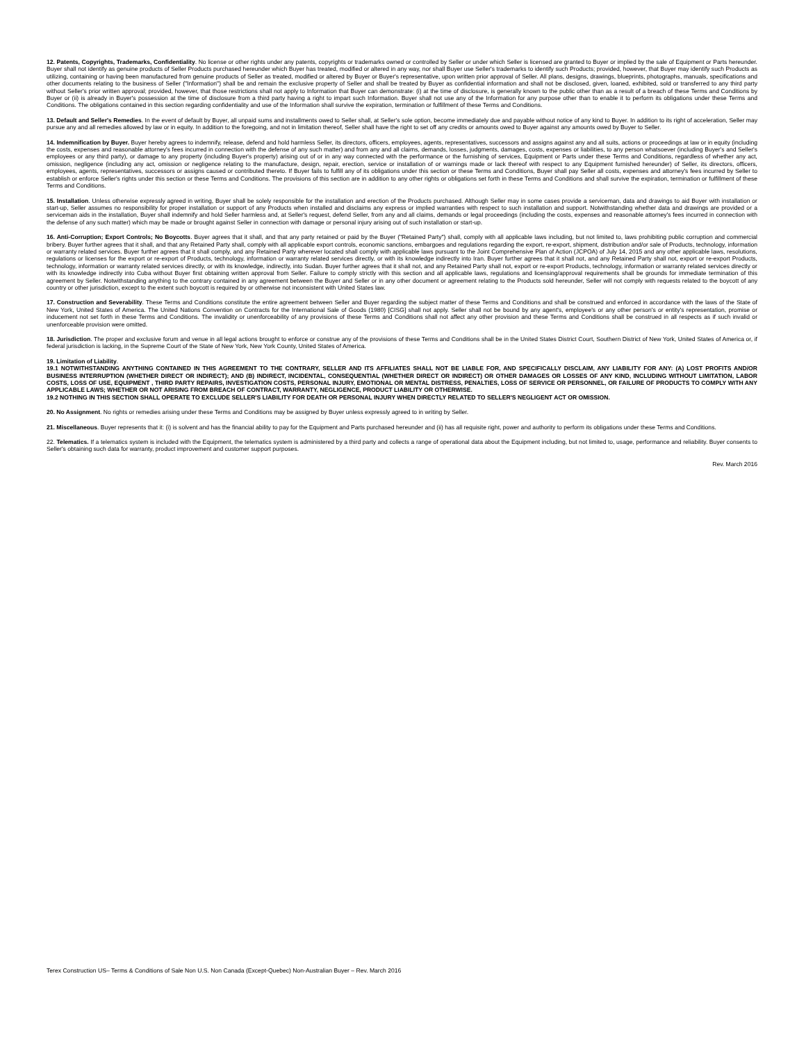12. Patents, Copyrights, Trademarks, Confidentiality. No license or other rights under any patents, copyrights or trademarks owned or controlled by Seller or under which Seller is licensed are granted to Buyer or implied by the sale of Equipment or Parts hereunder. Buyer shall not identify as genuine products of Seller Products purchased hereunder which Buyer has treated, modified or altered in any way, nor shall Buyer use Seller's trademarks to identify such Products; provided, however, that Buyer may identify such Products as utilizing, containing or having been manufactured from genuine products of Seller as treated, modified or altered by Buyer or Buyer's representative, upon written prior approval of Seller. All plans, designs, drawings, blueprints, photographs, manuals, specifications and other documents relating to the business of Seller ("Information") shall be and remain the exclusive property of Seller and shall be treated by Buyer as confidential information and shall not be disclosed, given, loaned, exhibited, sold or transferred to any third party without Seller's prior written approval; provided, however, that those restrictions shall not apply to Information that Buyer can demonstrate: (i) at the time of disclosure, is generally known to the public other than as a result of a breach of these Terms and Conditions by Buyer or (ii) is already in Buyer's possession at the time of disclosure from a third party having a right to impart such Information. Buyer shall not use any of the Information for any purpose other than to enable it to perform its obligations under these Terms and Conditions. The obligations contained in this section regarding confidentiality and use of the Information shall survive the expiration, termination or fulfillment of these Terms and Conditions.
13. Default and Seller's Remedies. In the event of default by Buyer, all unpaid sums and installments owed to Seller shall, at Seller's sole option, become immediately due and payable without notice of any kind to Buyer. In addition to its right of acceleration, Seller may pursue any and all remedies allowed by law or in equity. In addition to the foregoing, and not in limitation thereof, Seller shall have the right to set off any credits or amounts owed to Buyer against any amounts owed by Buyer to Seller.
14. Indemnification by Buyer. Buyer hereby agrees to indemnify, release, defend and hold harmless Seller, its directors, officers, employees, agents, representatives, successors and assigns against any and all suits, actions or proceedings at law or in equity (including the costs, expenses and reasonable attorney's fees incurred in connection with the defense of any such matter) and from any and all claims, demands, losses, judgments, damages, costs, expenses or liabilities, to any person whatsoever (including Buyer's and Seller's employees or any third party), or damage to any property (including Buyer's property) arising out of or in any way connected with the performance or the furnishing of services, Equipment or Parts under these Terms and Conditions, regardless of whether any act, omission, negligence (including any act, omission or negligence relating to the manufacture, design, repair, erection, service or installation of or warnings made or lack thereof with respect to any Equipment furnished hereunder) of Seller, its directors, officers, employees, agents, representatives, successors or assigns caused or contributed thereto. If Buyer fails to fulfill any of its obligations under this section or these Terms and Conditions, Buyer shall pay Seller all costs, expenses and attorney's fees incurred by Seller to establish or enforce Seller's rights under this section or these Terms and Conditions. The provisions of this section are in addition to any other rights or obligations set forth in these Terms and Conditions and shall survive the expiration, termination or fulfillment of these Terms and Conditions.
15. Installation. Unless otherwise expressly agreed in writing, Buyer shall be solely responsible for the installation and erection of the Products purchased. Although Seller may in some cases provide a serviceman, data and drawings to aid Buyer with installation or start-up, Seller assumes no responsibility for proper installation or support of any Products when installed and disclaims any express or implied warranties with respect to such installation and support. Notwithstanding whether data and drawings are provided or a serviceman aids in the installation, Buyer shall indemnify and hold Seller harmless and, at Seller's request, defend Seller, from any and all claims, demands or legal proceedings (including the costs, expenses and reasonable attorney's fees incurred in connection with the defense of any such matter) which may be made or brought against Seller in connection with damage or personal injury arising out of such installation or start-up.
16. Anti-Corruption; Export Controls; No Boycotts. Buyer agrees that it shall, and that any party retained or paid by the Buyer ("Retained Party") shall, comply with all applicable laws including, but not limited to, laws prohibiting public corruption and commercial bribery. Buyer further agrees that it shall, and that any Retained Party shall, comply with all applicable export controls, economic sanctions, embargoes and regulations regarding the export, re-export, shipment, distribution and/or sale of Products, technology, information or warranty related services. Buyer further agrees that it shall comply, and any Retained Party wherever located shall comply with applicable laws pursuant to the Joint Comprehensive Plan of Action (JCPOA) of July 14, 2015 and any other applicable laws, resolutions, regulations or licenses for the export or re-export of Products, technology, information or warranty related services directly, or with its knowledge indirectly into Iran. Buyer further agrees that it shall not, and any Retained Party shall not, export or re-export Products, technology, information or warranty related services directly, or with its knowledge, indirectly, into Sudan. Buyer further agrees that it shall not, and any Retained Party shall not, export or re-export Products, technology, information or warranty related services directly or with its knowledge indirectly into Cuba without Buyer first obtaining written approval from Seller. Failure to comply strictly with this section and all applicable laws, regulations and licensing/approval requirements shall be grounds for immediate termination of this agreement by Seller. Notwithstanding anything to the contrary contained in any agreement between the Buyer and Seller or in any other document or agreement relating to the Products sold hereunder, Seller will not comply with requests related to the boycott of any country or other jurisdiction, except to the extent such boycott is required by or otherwise not inconsistent with United States law.
17. Construction and Severability. These Terms and Conditions constitute the entire agreement between Seller and Buyer regarding the subject matter of these Terms and Conditions and shall be construed and enforced in accordance with the laws of the State of New York, United States of America. The United Nations Convention on Contracts for the International Sale of Goods (1980) [CISG] shall not apply. Seller shall not be bound by any agent's, employee's or any other person's or entity's representation, promise or inducement not set forth in these Terms and Conditions. The invalidity or unenforceability of any provisions of these Terms and Conditions shall not affect any other provision and these Terms and Conditions shall be construed in all respects as if such invalid or unenforceable provision were omitted.
18. Jurisdiction. The proper and exclusive forum and venue in all legal actions brought to enforce or construe any of the provisions of these Terms and Conditions shall be in the United States District Court, Southern District of New York, United States of America or, if federal jurisdiction is lacking, in the Supreme Court of the State of New York, New York County, United States of America.
19. Limitation of Liability.
19.1 NOTWITHSTANDING ANYTHING CONTAINED IN THIS AGREEMENT TO THE CONTRARY, SELLER AND ITS AFFILIATES SHALL NOT BE LIABLE FOR, AND SPECIFICALLY DISCLAIM, ANY LIABILITY FOR ANY: (A) LOST PROFITS AND/OR BUSINESS INTERRUPTION (WHETHER DIRECT OR INDIRECT); AND (B) INDIRECT, INCIDENTAL, CONSEQUENTIAL (WHETHER DIRECT OR INDIRECT) OR OTHER DAMAGES OR LOSSES OF ANY KIND, INCLUDING WITHOUT LIMITATION, LABOR COSTS, LOSS OF USE, EQUIPMENT , THIRD PARTY REPAIRS, INVESTIGATION COSTS, PERSONAL INJURY, EMOTIONAL OR MENTAL DISTRESS, PENALTIES, LOSS OF SERVICE OR PERSONNEL, OR FAILURE OF PRODUCTS TO COMPLY WITH ANY APPLICABLE LAWS; WHETHER OR NOT ARISING FROM BREACH OF CONTRACT, WARRANTY, NEGLIGENCE, PRODUCT LIABILITY OR OTHERWISE.
19.2 NOTHING IN THIS SECTION SHALL OPERATE TO EXCLUDE SELLER'S LIABILITY FOR DEATH OR PERSONAL INJURY WHEN DIRECTLY RELATED TO SELLER'S NEGLIGENT ACT OR OMISSION.
20. No Assignment. No rights or remedies arising under these Terms and Conditions may be assigned by Buyer unless expressly agreed to in writing by Seller.
21. Miscellaneous. Buyer represents that it: (i) is solvent and has the financial ability to pay for the Equipment and Parts purchased hereunder and (ii) has all requisite right, power and authority to perform its obligations under these Terms and Conditions.
22. Telematics. If a telematics system is included with the Equipment, the telematics system is administered by a third party and collects a range of operational data about the Equipment including, but not limited to, usage, performance and reliability. Buyer consents to Seller's obtaining such data for warranty, product improvement and customer support purposes.
Rev. March 2016
Terex Construction US– Terms & Conditions of Sale Non U.S. Non Canada (Except-Quebec) Non-Australian Buyer – Rev. March 2016